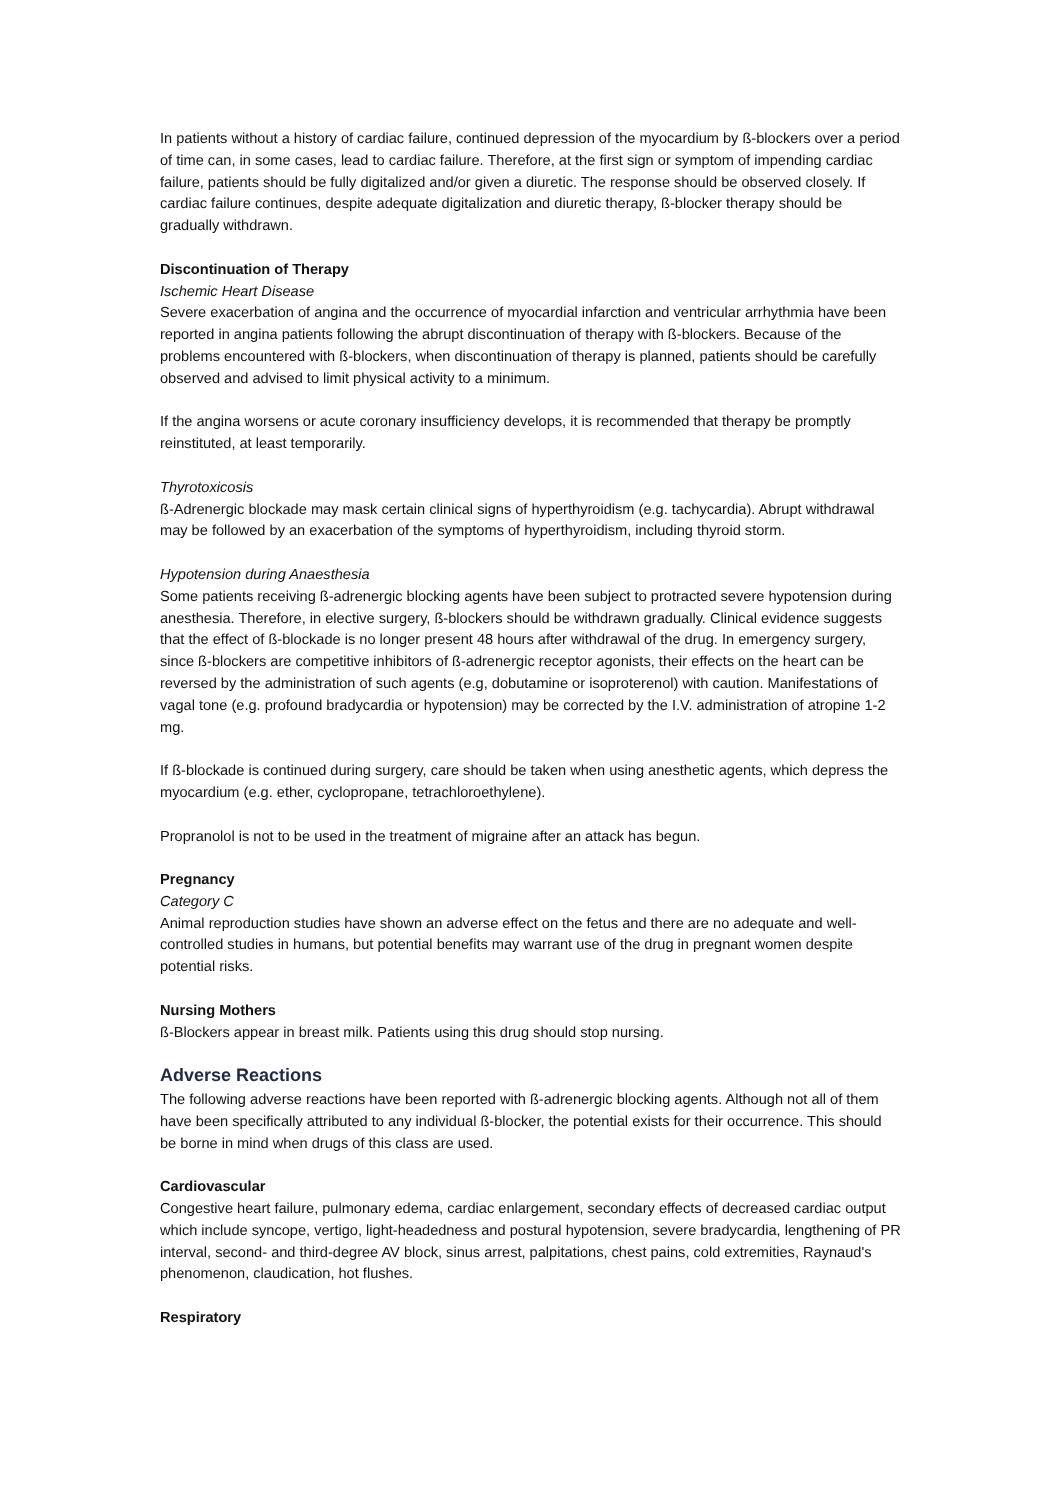In patients without a history of cardiac failure, continued depression of the myocardium by ß-blockers over a period of time can, in some cases, lead to cardiac failure. Therefore, at the first sign or symptom of impending cardiac failure, patients should be fully digitalized and/or given a diuretic. The response should be observed closely. If cardiac failure continues, despite adequate digitalization and diuretic therapy, ß-blocker therapy should be gradually withdrawn.
Discontinuation of Therapy
Ischemic Heart Disease
Severe exacerbation of angina and the occurrence of myocardial infarction and ventricular arrhythmia have been reported in angina patients following the abrupt discontinuation of therapy with ß-blockers. Because of the problems encountered with ß-blockers, when discontinuation of therapy is planned, patients should be carefully observed and advised to limit physical activity to a minimum.
If the angina worsens or acute coronary insufficiency develops, it is recommended that therapy be promptly reinstituted, at least temporarily.
Thyrotoxicosis
ß-Adrenergic blockade may mask certain clinical signs of hyperthyroidism (e.g. tachycardia). Abrupt withdrawal may be followed by an exacerbation of the symptoms of hyperthyroidism, including thyroid storm.
Hypotension during Anaesthesia
Some patients receiving ß-adrenergic blocking agents have been subject to protracted severe hypotension during anesthesia. Therefore, in elective surgery, ß-blockers should be withdrawn gradually. Clinical evidence suggests that the effect of ß-blockade is no longer present 48 hours after withdrawal of the drug. In emergency surgery, since ß-blockers are competitive inhibitors of ß-adrenergic receptor agonists, their effects on the heart can be reversed by the administration of such agents (e.g, dobutamine or isoproterenol) with caution. Manifestations of vagal tone (e.g. profound bradycardia or hypotension) may be corrected by the I.V. administration of atropine 1-2 mg.
If ß-blockade is continued during surgery, care should be taken when using anesthetic agents, which depress the myocardium (e.g. ether, cyclopropane, tetrachloroethylene).
Propranolol is not to be used in the treatment of migraine after an attack has begun.
Pregnancy
Category C
Animal reproduction studies have shown an adverse effect on the fetus and there are no adequate and well-controlled studies in humans, but potential benefits may warrant use of the drug in pregnant women despite potential risks.
Nursing Mothers
ß-Blockers appear in breast milk. Patients using this drug should stop nursing.
Adverse Reactions
The following adverse reactions have been reported with ß-adrenergic blocking agents. Although not all of them have been specifically attributed to any individual ß-blocker, the potential exists for their occurrence. This should be borne in mind when drugs of this class are used.
Cardiovascular
Congestive heart failure, pulmonary edema, cardiac enlargement, secondary effects of decreased cardiac output which include syncope, vertigo, light-headedness and postural hypotension, severe bradycardia, lengthening of PR interval, second- and third-degree AV block, sinus arrest, palpitations, chest pains, cold extremities, Raynaud's phenomenon, claudication, hot flushes.
Respiratory